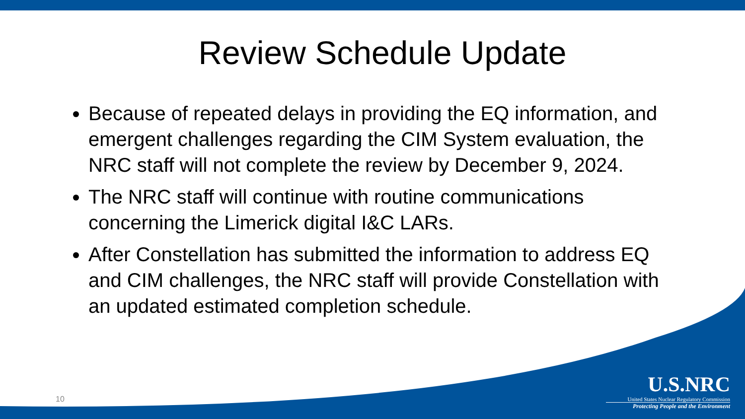Review Schedule Update
Because of repeated delays in providing the EQ information, and emergent challenges regarding the CIM System evaluation, the NRC staff will not complete the review by December 9, 2024.
The NRC staff will continue with routine communications concerning the Limerick digital I&C LARs.
After Constellation has submitted the information to address EQ and CIM challenges, the NRC staff will provide Constellation with an updated estimated completion schedule.
10
U.S.NRC
United States Nuclear Regulatory Commission
Protecting People and the Environment